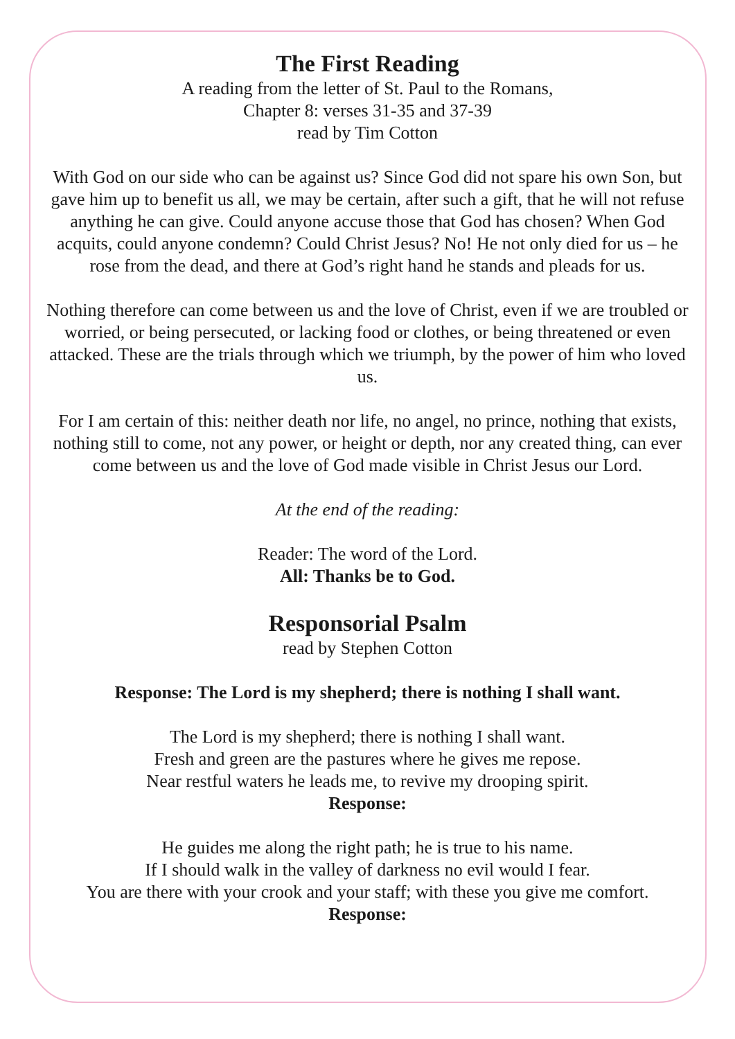The First Reading
A reading from the letter of St. Paul to the Romans,
Chapter 8: verses 31-35 and 37-39
read by Tim Cotton
With God on our side who can be against us? Since God did not spare his own Son, but gave him up to benefit us all, we may be certain, after such a gift, that he will not refuse anything he can give. Could anyone accuse those that God has chosen? When God acquits, could anyone condemn? Could Christ Jesus? No! He not only died for us – he rose from the dead, and there at God’s right hand he stands and pleads for us.
Nothing therefore can come between us and the love of Christ, even if we are troubled or worried, or being persecuted, or lacking food or clothes, or being threatened or even attacked. These are the trials through which we triumph, by the power of him who loved us.
For I am certain of this: neither death nor life, no angel, no prince, nothing that exists, nothing still to come, not any power, or height or depth, nor any created thing, can ever come between us and the love of God made visible in Christ Jesus our Lord.
At the end of the reading:
Reader: The word of the Lord.
All: Thanks be to God.
Responsorial Psalm
read by Stephen Cotton
Response: The Lord is my shepherd; there is nothing I shall want.
The Lord is my shepherd; there is nothing I shall want.
Fresh and green are the pastures where he gives me repose.
Near restful waters he leads me, to revive my drooping spirit.
Response:
He guides me along the right path; he is true to his name.
If I should walk in the valley of darkness no evil would I fear.
You are there with your crook and your staff; with these you give me comfort.
Response: